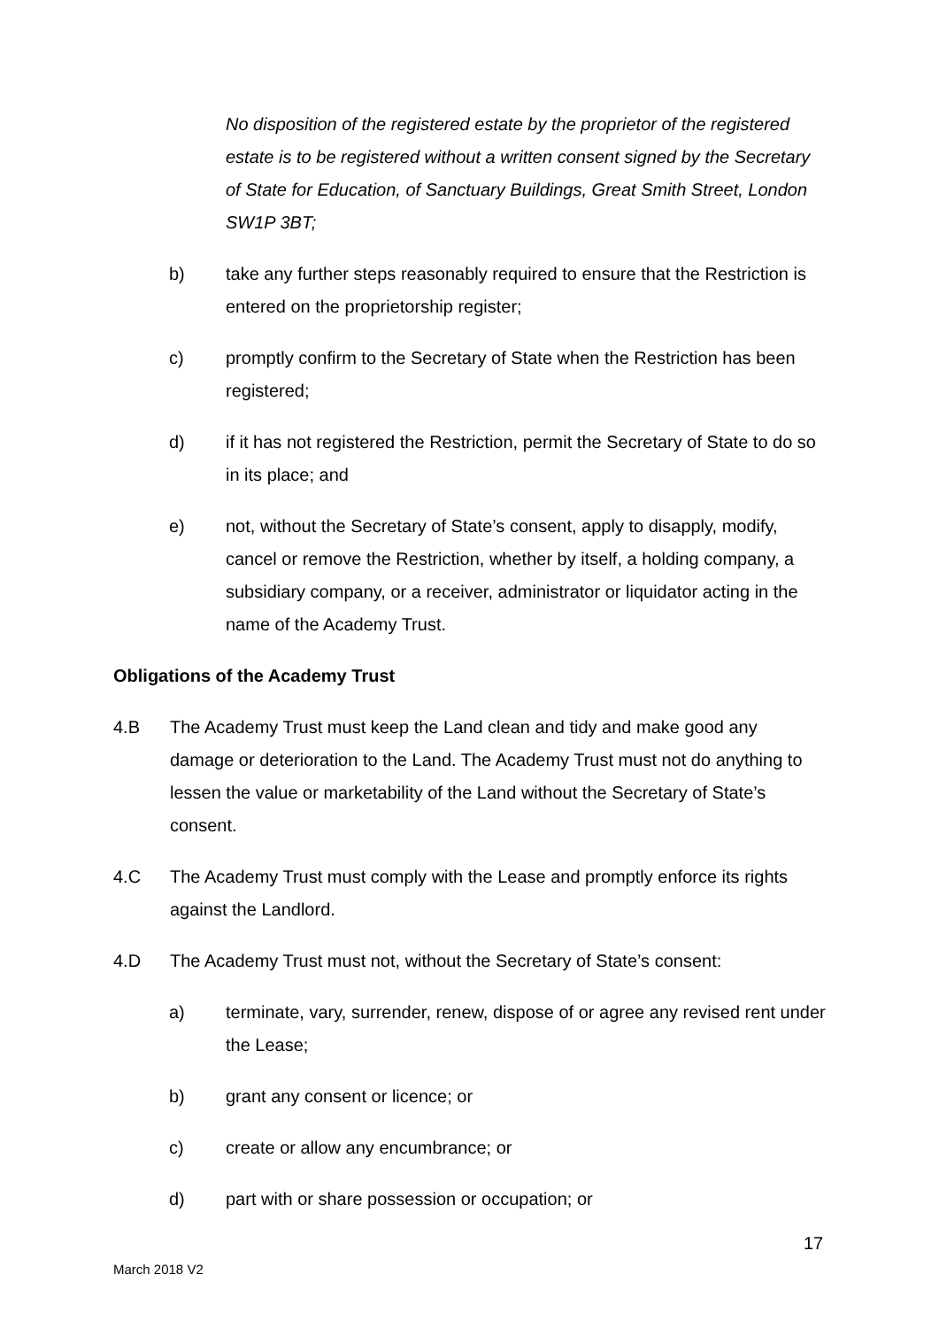No disposition of the registered estate by the proprietor of the registered estate is to be registered without a written consent signed by the Secretary of State for Education, of Sanctuary Buildings, Great Smith Street, London SW1P 3BT;
b) take any further steps reasonably required to ensure that the Restriction is entered on the proprietorship register;
c) promptly confirm to the Secretary of State when the Restriction has been registered;
d) if it has not registered the Restriction, permit the Secretary of State to do so in its place; and
e) not, without the Secretary of State’s consent, apply to disapply, modify, cancel or remove the Restriction, whether by itself, a holding company, a subsidiary company, or a receiver, administrator or liquidator acting in the name of the Academy Trust.
Obligations of the Academy Trust
4.B The Academy Trust must keep the Land clean and tidy and make good any damage or deterioration to the Land. The Academy Trust must not do anything to lessen the value or marketability of the Land without the Secretary of State’s consent.
4.C The Academy Trust must comply with the Lease and promptly enforce its rights against the Landlord.
4.D The Academy Trust must not, without the Secretary of State’s consent:
a) terminate, vary, surrender, renew, dispose of or agree any revised rent under the Lease;
b) grant any consent or licence; or
c) create or allow any encumbrance; or
d) part with or share possession or occupation; or
17
March 2018 V2